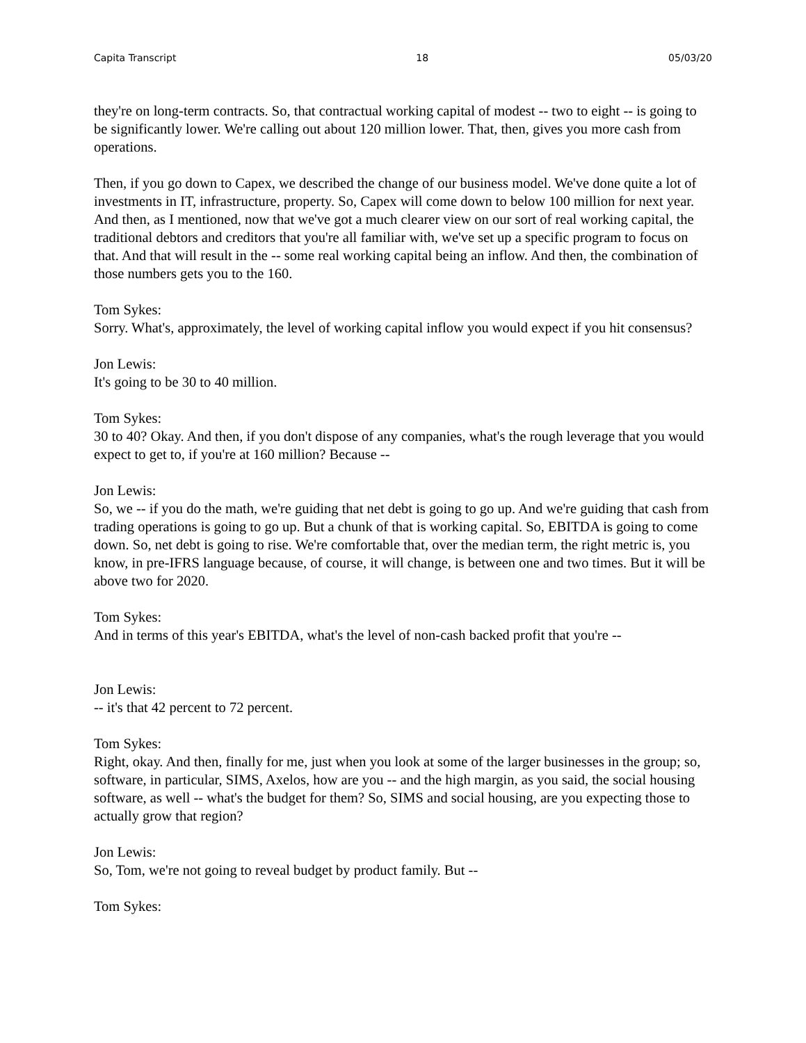Capita Transcript 18 05/03/20
they're on long-term contracts. So, that contractual working capital of modest -- two to eight -- is going to be significantly lower. We're calling out about 120 million lower. That, then, gives you more cash from operations.
Then, if you go down to Capex, we described the change of our business model. We've done quite a lot of investments in IT, infrastructure, property. So, Capex will come down to below 100 million for next year. And then, as I mentioned, now that we've got a much clearer view on our sort of real working capital, the traditional debtors and creditors that you're all familiar with, we've set up a specific program to focus on that. And that will result in the -- some real working capital being an inflow. And then, the combination of those numbers gets you to the 160.
Tom Sykes:
Sorry. What's, approximately, the level of working capital inflow you would expect if you hit consensus?
Jon Lewis:
It's going to be 30 to 40 million.
Tom Sykes:
30 to 40? Okay. And then, if you don't dispose of any companies, what's the rough leverage that you would expect to get to, if you're at 160 million? Because --
Jon Lewis:
So, we -- if you do the math, we're guiding that net debt is going to go up. And we're guiding that cash from trading operations is going to go up. But a chunk of that is working capital. So, EBITDA is going to come down. So, net debt is going to rise. We're comfortable that, over the median term, the right metric is, you know, in pre-IFRS language because, of course, it will change, is between one and two times. But it will be above two for 2020.
Tom Sykes:
And in terms of this year's EBITDA, what's the level of non-cash backed profit that you're --
Jon Lewis:
-- it's that 42 percent to 72 percent.
Tom Sykes:
Right, okay. And then, finally for me, just when you look at some of the larger businesses in the group; so, software, in particular, SIMS, Axelos, how are you -- and the high margin, as you said, the social housing software, as well -- what's the budget for them? So, SIMS and social housing, are you expecting those to actually grow that region?
Jon Lewis:
So, Tom, we're not going to reveal budget by product family. But --
Tom Sykes: